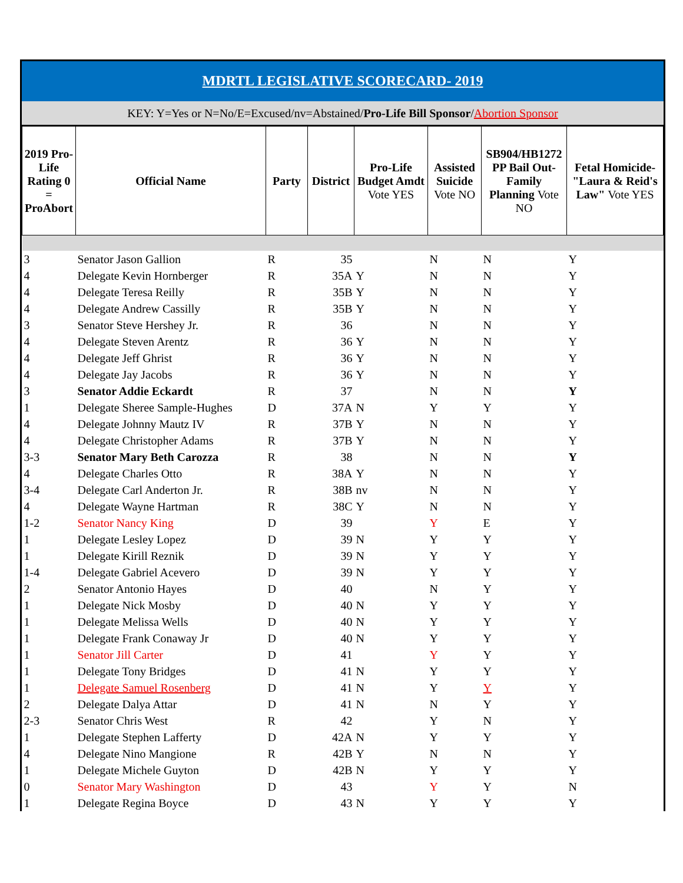MDRTL LEGISLATIVE SCORECARD- 2019
KEY: Y=Yes or N=No/E=Excused/nv=Abstained/Pro-Life Bill Sponsor/Abortion Sponsor
| 2019 Pro-Life Rating 0 = ProAbort | Official Name | Party | District | Pro-Life Budget Amdt Vote YES | Assisted Suicide Vote NO | SB904/HB1272 PP Bail Out-Family Planning Vote NO | Fetal Homicide-"Laura & Reid's Law" Vote YES |
| --- | --- | --- | --- | --- | --- | --- | --- |
| 3 | Senator Jason Gallion | R | 35 | | N | N | Y |
| 4 | Delegate Kevin Hornberger | R | 35A | Y | N | N | Y |
| 4 | Delegate Teresa Reilly | R | 35B | Y | N | N | Y |
| 4 | Delegate Andrew Cassilly | R | 35B | Y | N | N | Y |
| 3 | Senator Steve Hershey Jr. | R | 36 | | N | N | Y |
| 4 | Delegate Steven Arentz | R | 36 | Y | N | N | Y |
| 4 | Delegate Jeff Ghrist | R | 36 | Y | N | N | Y |
| 4 | Delegate Jay Jacobs | R | 36 | Y | N | N | Y |
| 3 | Senator Addie Eckardt | R | 37 | | N | N | Y |
| 1 | Delegate Sheree Sample-Hughes | D | 37A | N | Y | Y | Y |
| 4 | Delegate Johnny Mautz IV | R | 37B | Y | N | N | Y |
| 4 | Delegate Christopher Adams | R | 37B | Y | N | N | Y |
| 3-3 | Senator Mary Beth Carozza | R | 38 | | N | N | Y |
| 4 | Delegate Charles Otto | R | 38A | Y | N | N | Y |
| 3-4 | Delegate Carl Anderton Jr. | R | 38B | nv | N | N | Y |
| 4 | Delegate Wayne Hartman | R | 38C | Y | N | N | Y |
| 1-2 | Senator Nancy King | D | 39 | | Y | E | Y |
| 1 | Delegate Lesley Lopez | D | 39 | N | Y | Y | Y |
| 1 | Delegate Kirill Reznik | D | 39 | N | Y | Y | Y |
| 1-4 | Delegate Gabriel Acevero | D | 39 | N | Y | Y | Y |
| 2 | Senator Antonio Hayes | D | 40 | | N | Y | Y |
| 1 | Delegate Nick Mosby | D | 40 | N | Y | Y | Y |
| 1 | Delegate Melissa Wells | D | 40 | N | Y | Y | Y |
| 1 | Delegate Frank Conaway Jr | D | 40 | N | Y | Y | Y |
| 1 | Senator Jill Carter | D | 41 | | Y | Y | Y |
| 1 | Delegate Tony Bridges | D | 41 | N | Y | Y | Y |
| 1 | Delegate Samuel Rosenberg | D | 41 | N | Y | Y | Y |
| 2 | Delegate Dalya Attar | D | 41 | N | N | Y | Y |
| 2-3 | Senator Chris West | R | 42 | | Y | N | Y |
| 1 | Delegate Stephen Lafferty | D | 42A | N | Y | Y | Y |
| 4 | Delegate Nino Mangione | R | 42B | Y | N | N | Y |
| 1 | Delegate Michele Guyton | D | 42B | N | Y | Y | Y |
| 0 | Senator Mary Washington | D | 43 | | Y | Y | N |
| 1 | Delegate Regina Boyce | D | 43 | N | Y | Y | Y |